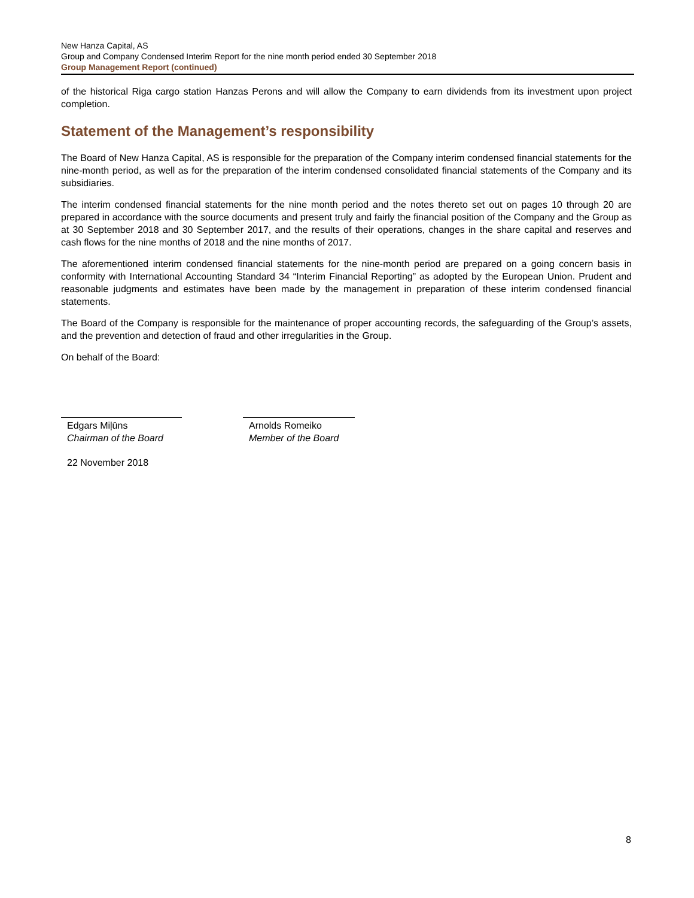New Hanza Capital, AS
Group and Company Condensed Interim Report for the nine month period ended 30 September 2018
Group Management Report (continued)
of the historical Riga cargo station Hanzas Perons and will allow the Company to earn dividends from its investment upon project completion.
Statement of the Management’s responsibility
The Board of New Hanza Capital, AS is responsible for the preparation of the Company interim condensed financial statements for the nine-month period, as well as for the preparation of the interim condensed consolidated financial statements of the Company and its subsidiaries.
The interim condensed financial statements for the nine month period and the notes thereto set out on pages 10 through 20 are prepared in accordance with the source documents and present truly and fairly the financial position of the Company and the Group as at 30 September 2018 and 30 September 2017, and the results of their operations, changes in the share capital and reserves and cash flows for the nine months of 2018 and the nine months of 2017.
The aforementioned interim condensed financial statements for the nine-month period are prepared on a going concern basis in conformity with International Accounting Standard 34 “Interim Financial Reporting” as adopted by the European Union. Prudent and reasonable judgments and estimates have been made by the management in preparation of these interim condensed financial statements.
The Board of the Company is responsible for the maintenance of proper accounting records, the safeguarding of the Group’s assets, and the prevention and detection of fraud and other irregularities in the Group.
On behalf of the Board:
Edgars Miļūns
Chairman of the Board
Arnolds Romeiko
Member of the Board
22 November 2018
8